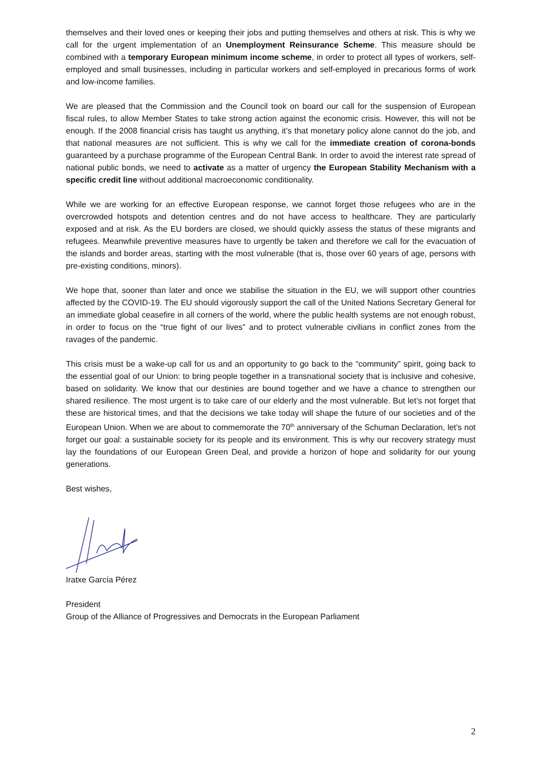themselves and their loved ones or keeping their jobs and putting themselves and others at risk. This is why we call for the urgent implementation of an Unemployment Reinsurance Scheme. This measure should be combined with a temporary European minimum income scheme, in order to protect all types of workers, self-employed and small businesses, including in particular workers and self-employed in precarious forms of work and low-income families.
We are pleased that the Commission and the Council took on board our call for the suspension of European fiscal rules, to allow Member States to take strong action against the economic crisis. However, this will not be enough. If the 2008 financial crisis has taught us anything, it’s that monetary policy alone cannot do the job, and that national measures are not sufficient. This is why we call for the immediate creation of corona-bonds guaranteed by a purchase programme of the European Central Bank. In order to avoid the interest rate spread of national public bonds, we need to activate as a matter of urgency the European Stability Mechanism with a specific credit line without additional macroeconomic conditionality.
While we are working for an effective European response, we cannot forget those refugees who are in the overcrowded hotspots and detention centres and do not have access to healthcare. They are particularly exposed and at risk. As the EU borders are closed, we should quickly assess the status of these migrants and refugees. Meanwhile preventive measures have to urgently be taken and therefore we call for the evacuation of the islands and border areas, starting with the most vulnerable (that is, those over 60 years of age, persons with pre-existing conditions, minors).
We hope that, sooner than later and once we stabilise the situation in the EU, we will support other countries affected by the COVID-19. The EU should vigorously support the call of the United Nations Secretary General for an immediate global ceasefire in all corners of the world, where the public health systems are not enough robust, in order to focus on the “true fight of our lives” and to protect vulnerable civilians in conflict zones from the ravages of the pandemic.
This crisis must be a wake-up call for us and an opportunity to go back to the “community” spirit, going back to the essential goal of our Union: to bring people together in a transnational society that is inclusive and cohesive, based on solidarity. We know that our destinies are bound together and we have a chance to strengthen our shared resilience. The most urgent is to take care of our elderly and the most vulnerable. But let’s not forget that these are historical times, and that the decisions we take today will shape the future of our societies and of the European Union. When we are about to commemorate the 70<sup>th</sup> anniversary of the Schuman Declaration, let’s not forget our goal: a sustainable society for its people and its environment. This is why our recovery strategy must lay the foundations of our European Green Deal, and provide a horizon of hope and solidarity for our young generations.
Best wishes,
Iratxe García Pérez
President
Group of the Alliance of Progressives and Democrats in the European Parliament
2